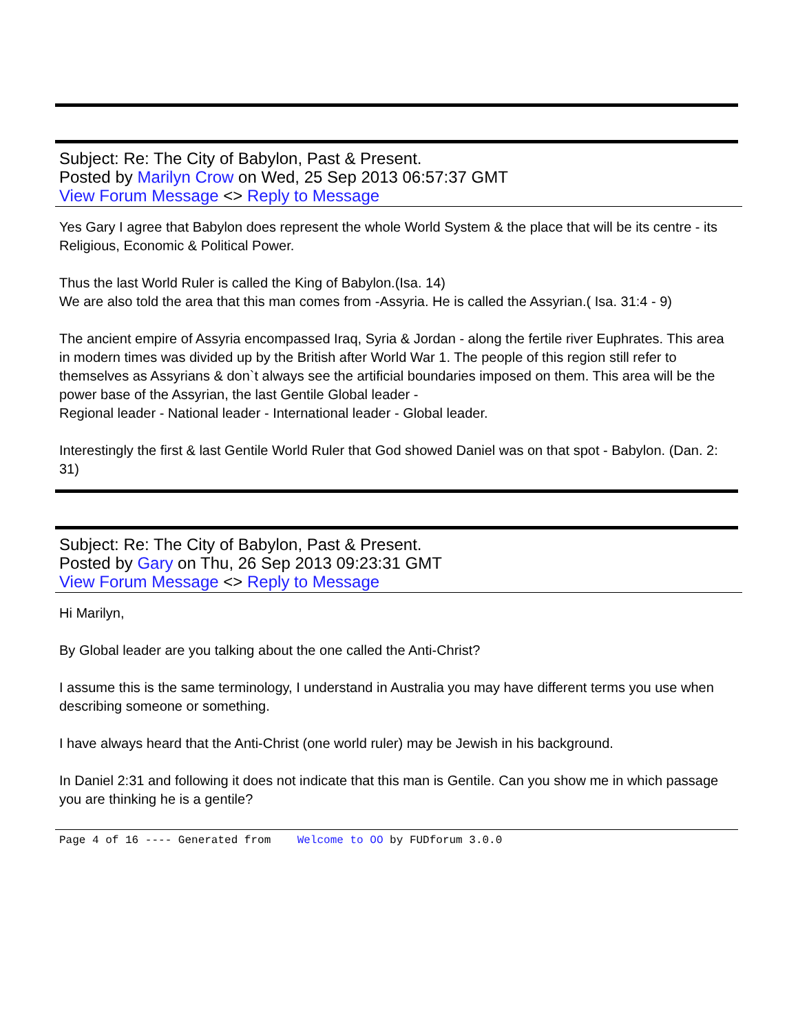Subject: Re: The City of Babylon, Past & Present.
Posted by Marilyn Crow on Wed, 25 Sep 2013 06:57:37 GMT
View Forum Message <> Reply to Message
Yes Gary I agree that Babylon does represent the whole World System & the place that will be its centre - its Religious, Economic & Political Power.
Thus the last World Ruler is called the King of Babylon.(Isa. 14)
We are also told the area that this man comes from -Assyria. He is called the Assyrian.( Isa. 31:4 - 9)
The ancient empire of Assyria encompassed Iraq, Syria & Jordan - along the fertile river Euphrates. This area in modern times was divided up by the British after World War 1. The people of this region still refer to themselves as Assyrians & don`t always see the artificial boundaries imposed on them. This area will be the power base of the Assyrian, the last Gentile Global leader -
Regional leader - National leader - International leader - Global leader.
Interestingly the first & last Gentile World Ruler that God showed Daniel was on that spot - Babylon. (Dan. 2: 31)
Subject: Re: The City of Babylon, Past & Present.
Posted by Gary on Thu, 26 Sep 2013 09:23:31 GMT
View Forum Message <> Reply to Message
Hi Marilyn,
By Global leader are you talking about the one called the Anti-Christ?
I assume this is the same terminology, I understand in Australia you may have different terms you use when describing someone or something.
I have always heard that the Anti-Christ (one world ruler) may be Jewish in his background.
In Daniel 2:31 and following it does not indicate that this man is Gentile. Can you show me in which passage you are thinking he is a gentile?
Page 4 of 16 ---- Generated from Welcome to OO by FUDforum 3.0.0